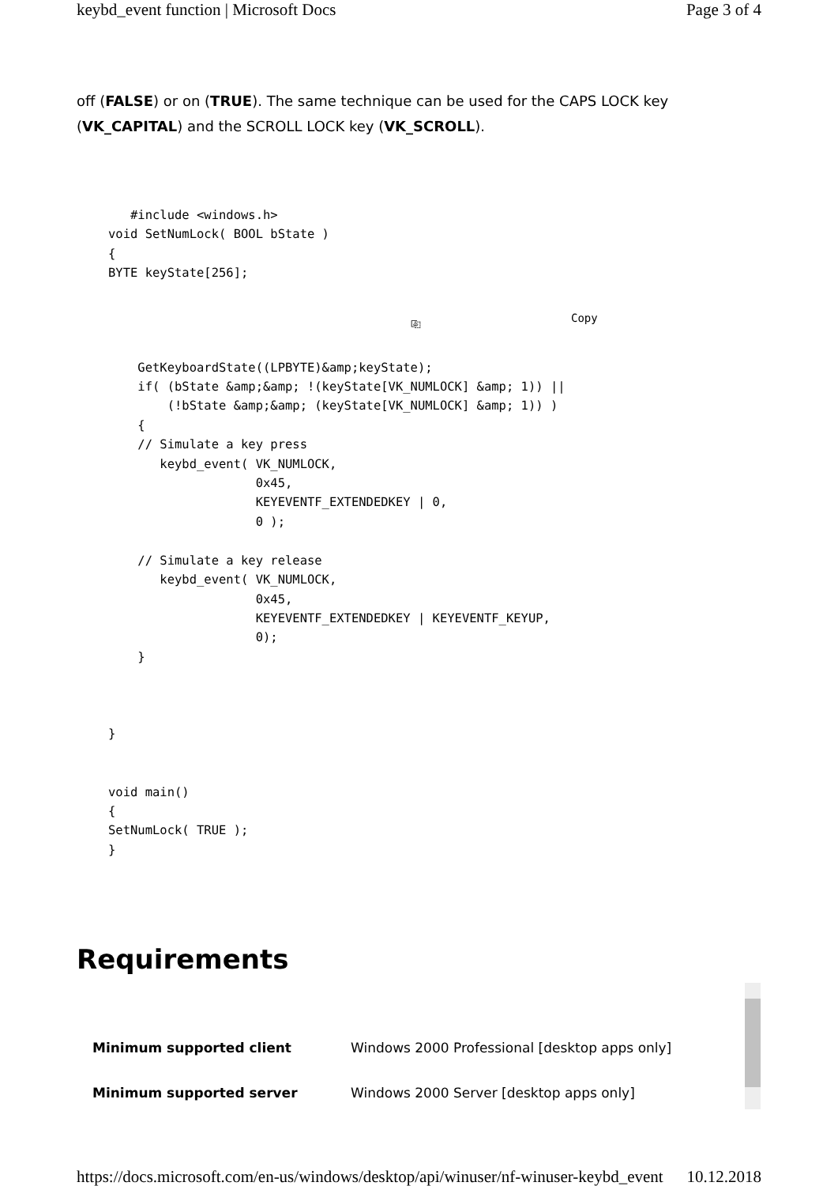keybd_event function | Microsoft Docs Page 3 of 4
off (FALSE) or on (TRUE). The same technique can be used for the CAPS LOCK key (VK_CAPITAL) and the SCROLL LOCK key (VK_SCROLL).
   #include <windows.h>
void SetNumLock( BOOL bState )
{
BYTE keyState[256];
⎘ Copy
    GetKeyboardState((LPBYTE)&amp;keyState);
    if( (bState &amp;&amp; !(keyState[VK_NUMLOCK] &amp; 1)) ||
        (!bState &amp;&amp; (keyState[VK_NUMLOCK] &amp; 1)) )
    {
    // Simulate a key press
       keybd_event( VK_NUMLOCK,
                    0x45,
                    KEYEVENTF_EXTENDEDKEY | 0,
                    0 );

    // Simulate a key release
       keybd_event( VK_NUMLOCK,
                    0x45,
                    KEYEVENTF_EXTENDEDKEY | KEYEVENTF_KEYUP,
                    0);
    }



}


void main()
{
SetNumLock( TRUE );
}
Requirements
| Minimum supported client | Windows 2000 Professional [desktop apps only] |
| Minimum supported server | Windows 2000 Server [desktop apps only] |
https://docs.microsoft.com/en-us/windows/desktop/api/winuser/nf-winuser-keybd_event 10.12.2018